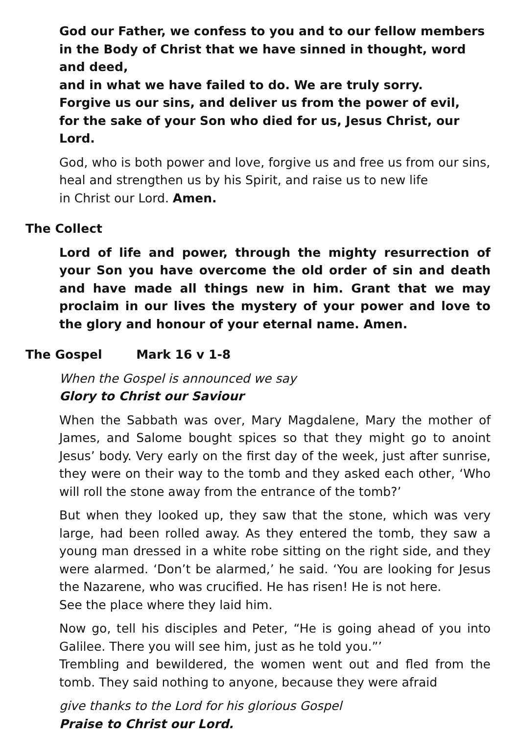God our Father, we confess to you and to our fellow members in the Body of Christ that we have sinned in thought, word and deed,
and in what we have failed to do. We are truly sorry.
Forgive us our sins, and deliver us from the power of evil,
for the sake of your Son who died for us, Jesus Christ, our Lord.
God, who is both power and love, forgive us and free us from our sins,
heal and strengthen us by his Spirit, and raise us to new life
in Christ our Lord. Amen.
The Collect
Lord of life and power, through the mighty resurrection of your Son you have overcome the old order of sin and death and have made all things new in him. Grant that we may proclaim in our lives the mystery of your power and love to the glory and honour of your eternal name. Amen.
The Gospel Mark 16 v 1-8
When the Gospel is announced we say
Glory to Christ our Saviour
When the Sabbath was over, Mary Magdalene, Mary the mother of James, and Salome bought spices so that they might go to anoint Jesus’ body. Very early on the first day of the week, just after sunrise, they were on their way to the tomb and they asked each other, ‘Who will roll the stone away from the entrance of the tomb?’
But when they looked up, they saw that the stone, which was very large, had been rolled away. As they entered the tomb, they saw a young man dressed in a white robe sitting on the right side, and they were alarmed. ‘Don’t be alarmed,’ he said. ‘You are looking for Jesus the Nazarene, who was crucified. He has risen! He is not here.
See the place where they laid him.
Now go, tell his disciples and Peter, “He is going ahead of you into Galilee. There you will see him, just as he told you.”’
Trembling and bewildered, the women went out and fled from the tomb. They said nothing to anyone, because they were afraid
give thanks to the Lord for his glorious Gospel
Praise to Christ our Lord.